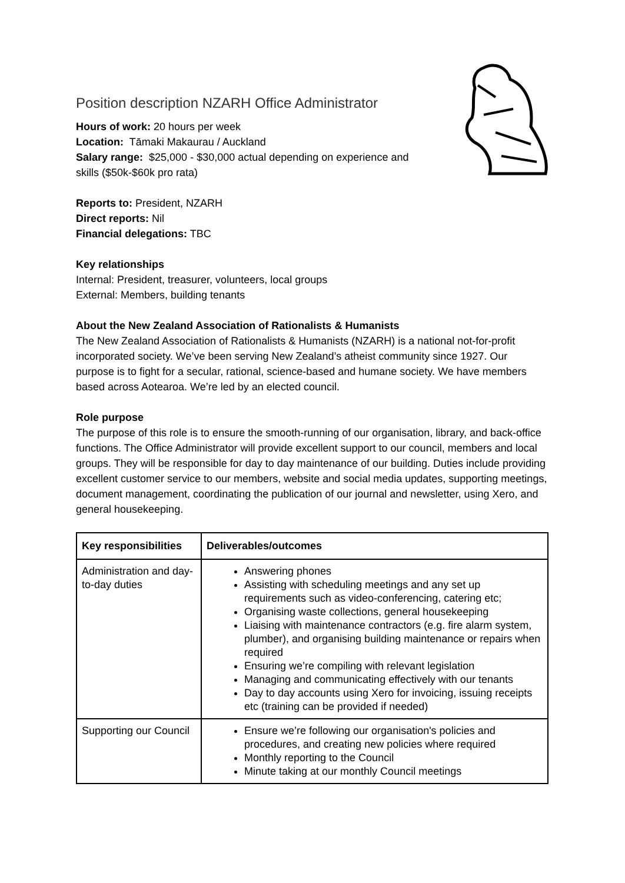Position description NZARH Office Administrator
Hours of work: 20 hours per week
Location: Tāmaki Makaurau / Auckland
Salary range: $25,000 - $30,000 actual depending on experience and
skills ($50k-$60k pro rata)
Reports to: President, NZARH
Direct reports: Nil
Financial delegations: TBC
Key relationships
Internal: President, treasurer, volunteers, local groups
External: Members, building tenants
About the New Zealand Association of Rationalists & Humanists
The New Zealand Association of Rationalists & Humanists (NZARH) is a national not-for-profit incorporated society. We’ve been serving New Zealand’s atheist community since 1927. Our purpose is to fight for a secular, rational, science-based and humane society. We have members based across Aotearoa. We’re led by an elected council.
Role purpose
The purpose of this role is to ensure the smooth-running of our organisation, library, and back-office functions. The Office Administrator will provide excellent support to our council, members and local groups. They will be responsible for day to day maintenance of our building. Duties include providing excellent customer service to our members, website and social media updates, supporting meetings, document management, coordinating the publication of our journal and newsletter, using Xero, and general housekeeping.
| Key responsibilities | Deliverables/outcomes |
| --- | --- |
| Administration and day-to-day duties | Answering phones Assisting with scheduling meetings and any set up requirements such as video-conferencing, catering etc; Organising waste collections, general housekeeping Liaising with maintenance contractors (e.g. fire alarm system, plumber), and organising building maintenance or repairs when required Ensuring we’re compiling with relevant legislation Managing and communicating effectively with our tenants Day to day accounts using Xero for invoicing, issuing receipts etc (training can be provided if needed) |
| Supporting our Council | Ensure we’re following our organisation's policies and procedures, and creating new policies where required Monthly reporting to the Council Minute taking at our monthly Council meetings |